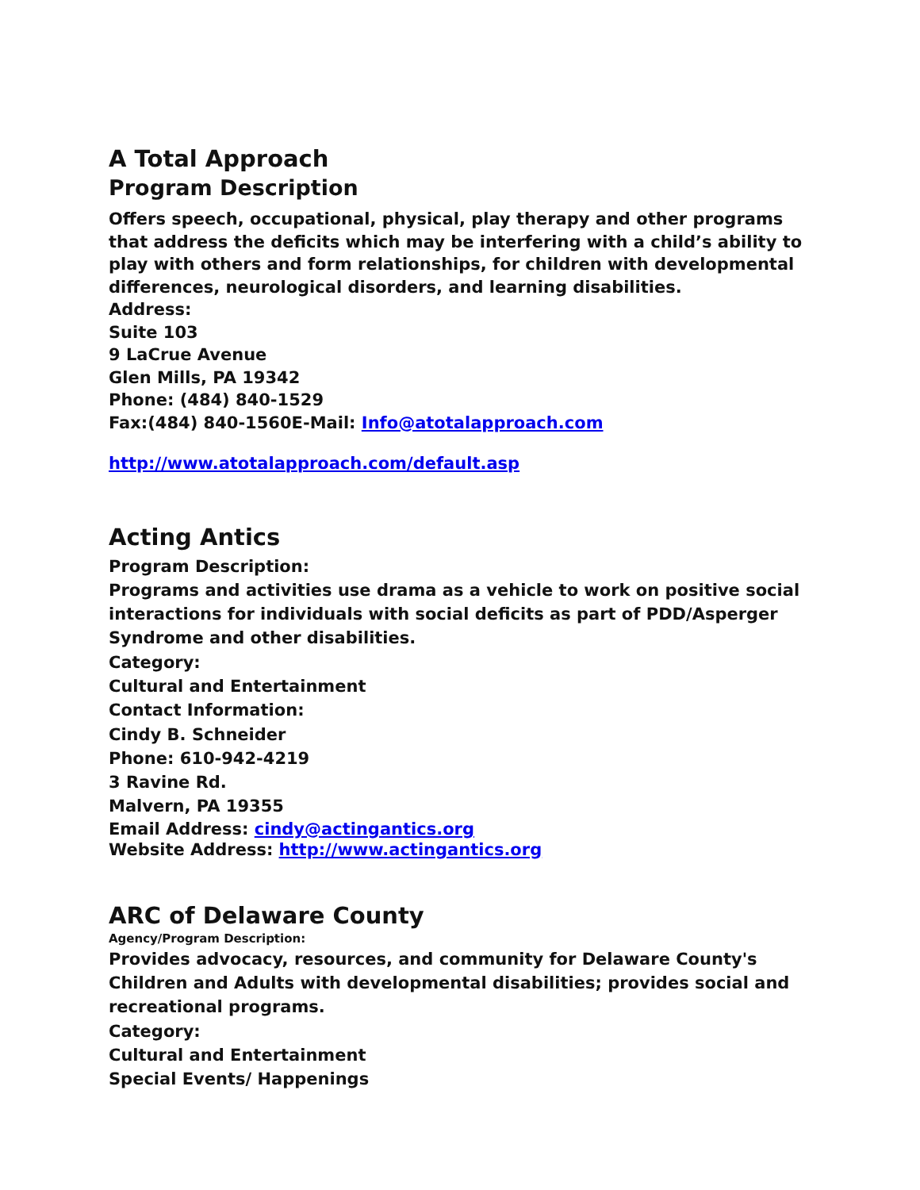A Total Approach
Program Description
Offers speech, occupational, physical, play therapy and other programs that address the deficits which may be interfering with a child’s ability to play with others and form relationships, for children with developmental differences, neurological disorders, and learning disabilities.
Address:
Suite 103
9 LaCrue Avenue
Glen Mills, PA 19342
Phone: (484) 840-1529
Fax:(484) 840-1560E-Mail: Info@atotalapproach.com
http://www.atotalapproach.com/default.asp
Acting Antics
Program Description:
Programs and activities use drama as a vehicle to work on positive social interactions for individuals with social deficits as part of PDD/Asperger Syndrome and other disabilities.
Category:
Cultural and Entertainment
Contact Information:
Cindy B. Schneider
Phone: 610-942-4219
3 Ravine Rd.
Malvern, PA 19355
Email Address: cindy@actingantics.org
Website Address: http://www.actingantics.org
ARC of Delaware County
Agency/Program Description:
Provides advocacy, resources, and community for Delaware County's Children and Adults with developmental disabilities; provides social and recreational programs.
Category:
Cultural and Entertainment
Special Events/ Happenings